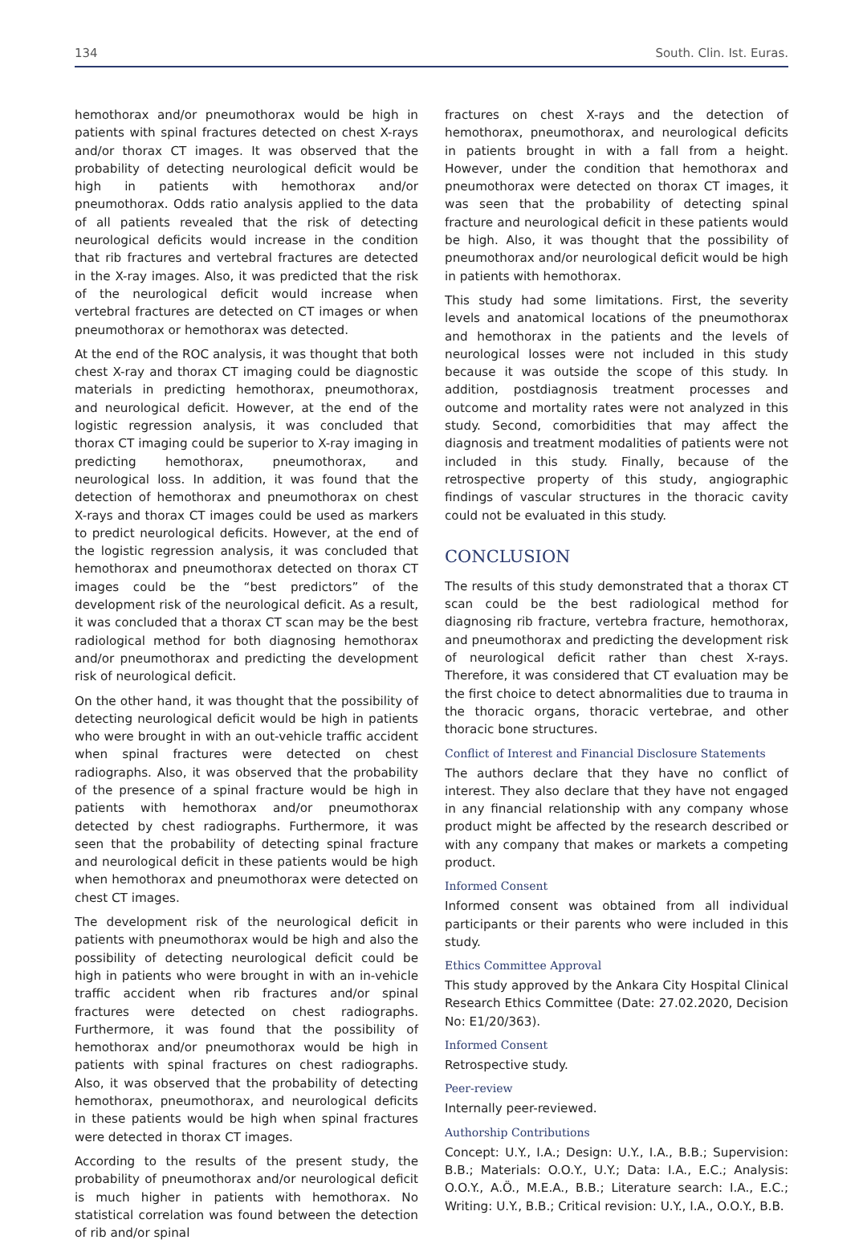134 South. Clin. Ist. Euras.
hemothorax and/or pneumothorax would be high in patients with spinal fractures detected on chest X-rays and/or thorax CT images. It was observed that the probability of detecting neurological deficit would be high in patients with hemothorax and/or pneumothorax. Odds ratio analysis applied to the data of all patients revealed that the risk of detecting neurological deficits would increase in the condition that rib fractures and vertebral fractures are detected in the X-ray images. Also, it was predicted that the risk of the neurological deficit would increase when vertebral fractures are detected on CT images or when pneumothorax or hemothorax was detected.
At the end of the ROC analysis, it was thought that both chest X-ray and thorax CT imaging could be diagnostic materials in predicting hemothorax, pneumothorax, and neurological deficit. However, at the end of the logistic regression analysis, it was concluded that thorax CT imaging could be superior to X-ray imaging in predicting hemothorax, pneumothorax, and neurological loss. In addition, it was found that the detection of hemothorax and pneumothorax on chest X-rays and thorax CT images could be used as markers to predict neurological deficits. However, at the end of the logistic regression analysis, it was concluded that hemothorax and pneumothorax detected on thorax CT images could be the “best predictors” of the development risk of the neurological deficit. As a result, it was concluded that a thorax CT scan may be the best radiological method for both diagnosing hemothorax and/or pneumothorax and predicting the development risk of neurological deficit.
On the other hand, it was thought that the possibility of detecting neurological deficit would be high in patients who were brought in with an out-vehicle traffic accident when spinal fractures were detected on chest radiographs. Also, it was observed that the probability of the presence of a spinal fracture would be high in patients with hemothorax and/or pneumothorax detected by chest radiographs. Furthermore, it was seen that the probability of detecting spinal fracture and neurological deficit in these patients would be high when hemothorax and pneumothorax were detected on chest CT images.
The development risk of the neurological deficit in patients with pneumothorax would be high and also the possibility of detecting neurological deficit could be high in patients who were brought in with an in-vehicle traffic accident when rib fractures and/or spinal fractures were detected on chest radiographs. Furthermore, it was found that the possibility of hemothorax and/or pneumothorax would be high in patients with spinal fractures on chest radiographs. Also, it was observed that the probability of detecting hemothorax, pneumothorax, and neurological deficits in these patients would be high when spinal fractures were detected in thorax CT images.
According to the results of the present study, the probability of pneumothorax and/or neurological deficit is much higher in patients with hemothorax. No statistical correlation was found between the detection of rib and/or spinal
fractures on chest X-rays and the detection of hemothorax, pneumothorax, and neurological deficits in patients brought in with a fall from a height. However, under the condition that hemothorax and pneumothorax were detected on thorax CT images, it was seen that the probability of detecting spinal fracture and neurological deficit in these patients would be high. Also, it was thought that the possibility of pneumothorax and/or neurological deficit would be high in patients with hemothorax.
This study had some limitations. First, the severity levels and anatomical locations of the pneumothorax and hemothorax in the patients and the levels of neurological losses were not included in this study because it was outside the scope of this study. In addition, postdiagnosis treatment processes and outcome and mortality rates were not analyzed in this study. Second, comorbidities that may affect the diagnosis and treatment modalities of patients were not included in this study. Finally, because of the retrospective property of this study, angiographic findings of vascular structures in the thoracic cavity could not be evaluated in this study.
CONCLUSION
The results of this study demonstrated that a thorax CT scan could be the best radiological method for diagnosing rib fracture, vertebra fracture, hemothorax, and pneumothorax and predicting the development risk of neurological deficit rather than chest X-rays. Therefore, it was considered that CT evaluation may be the first choice to detect abnormalities due to trauma in the thoracic organs, thoracic vertebrae, and other thoracic bone structures.
Conflict of Interest and Financial Disclosure Statements
The authors declare that they have no conflict of interest. They also declare that they have not engaged in any financial relationship with any company whose product might be affected by the research described or with any company that makes or markets a competing product.
Informed Consent
Informed consent was obtained from all individual participants or their parents who were included in this study.
Ethics Committee Approval
This study approved by the Ankara City Hospital Clinical Research Ethics Committee (Date: 27.02.2020, Decision No: E1/20/363).
Informed Consent
Retrospective study.
Peer-review
Internally peer-reviewed.
Authorship Contributions
Concept: U.Y., I.A.; Design: U.Y., I.A., B.B.; Supervision: B.B.; Materials: O.O.Y., U.Y.; Data: I.A., E.C.; Analysis: O.O.Y., A.Ö., M.E.A., B.B.; Literature search: I.A., E.C.; Writing: U.Y., B.B.; Critical revision: U.Y., I.A., O.O.Y., B.B.